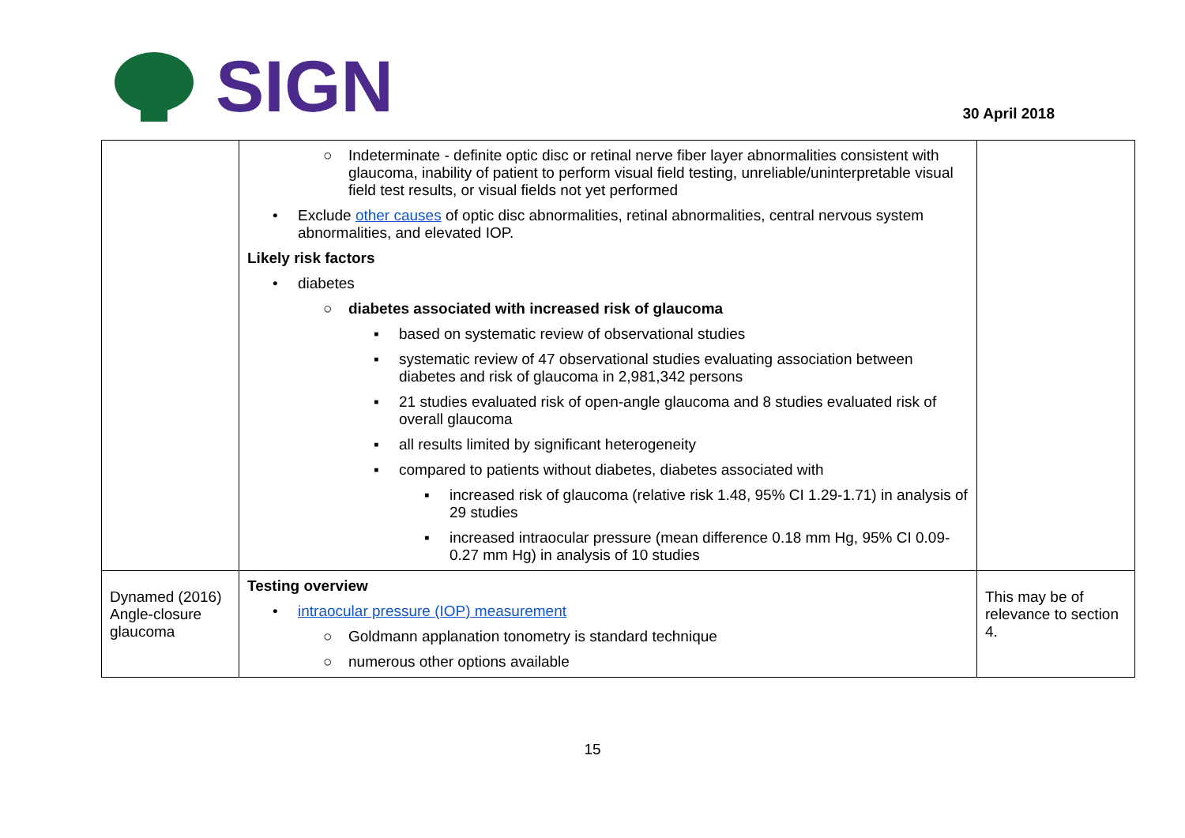SIGN
30 April 2018
| | ○ Indeterminate - definite optic disc or retinal nerve fiber layer abnormalities consistent with glaucoma, inability of patient to perform visual field testing, unreliable/uninterpretable visual field test results, or visual fields not yet performed • Exclude other causes of optic disc abnormalities, retinal abnormalities, central nervous system abnormalities, and elevated IOP. Likely risk factors • diabetes ○ diabetes associated with increased risk of glaucoma ▪ based on systematic review of observational studies ▪ systematic review of 47 observational studies evaluating association between diabetes and risk of glaucoma in 2,981,342 persons ▪ 21 studies evaluated risk of open-angle glaucoma and 8 studies evaluated risk of overall glaucoma ▪ all results limited by significant heterogeneity ▪ compared to patients without diabetes, diabetes associated with ▪ increased risk of glaucoma (relative risk 1.48, 95% CI 1.29-1.71) in analysis of 29 studies ▪ increased intraocular pressure (mean difference 0.18 mm Hg, 95% CI 0.09-0.27 mm Hg) in analysis of 10 studies | |
| Dynamed (2016) Angle-closure glaucoma | Testing overview • intraocular pressure (IOP) measurement ○ Goldmann applanation tonometry is standard technique ○ numerous other options available | This may be of relevance to section 4. |
15